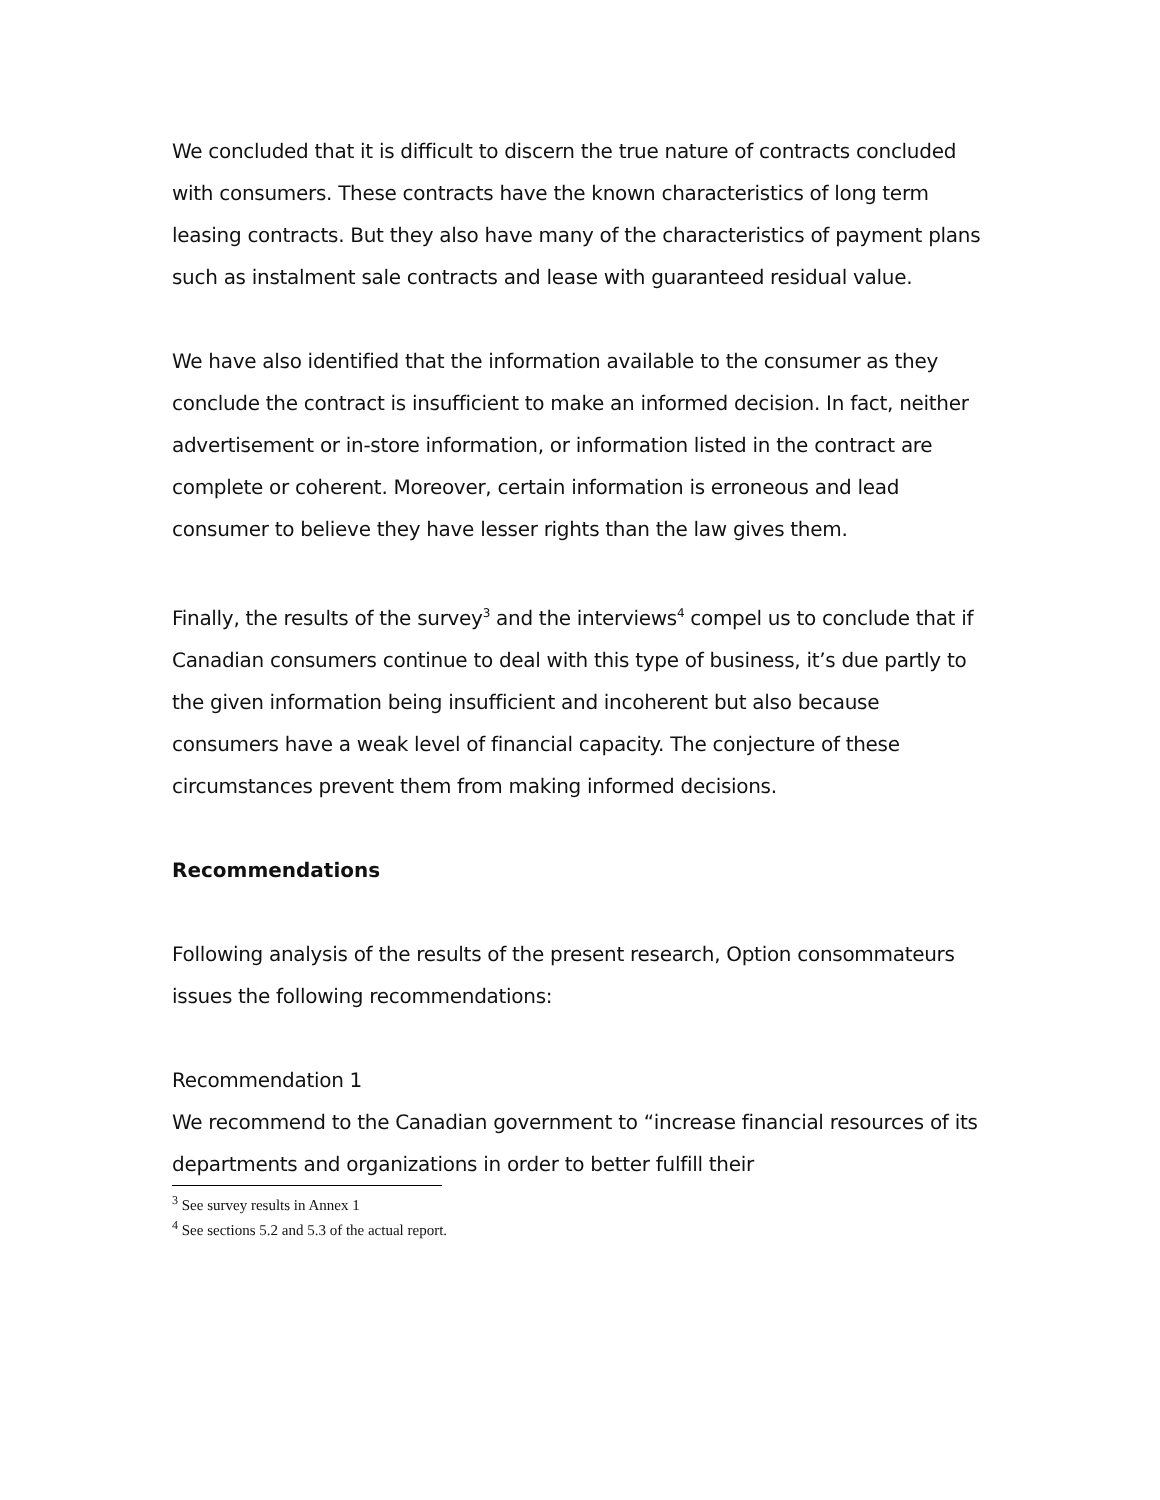We concluded that it is difficult to discern the true nature of contracts concluded with consumers. These contracts have the known characteristics of long term leasing contracts. But they also have many of the characteristics of payment plans such as instalment sale contracts and lease with guaranteed residual value.
We have also identified that the information available to the consumer as they conclude the contract is insufficient to make an informed decision. In fact, neither advertisement or in-store information, or information listed in the contract are complete or coherent. Moreover, certain information is erroneous and lead consumer to believe they have lesser rights than the law gives them.
Finally, the results of the survey<sup>3</sup> and the interviews<sup>4</sup> compel us to conclude that if Canadian consumers continue to deal with this type of business, it’s due partly to the given information being insufficient and incoherent but also because consumers have a weak level of financial capacity. The conjecture of these circumstances prevent them from making informed decisions.
Recommendations
Following analysis of the results of the present research, Option consommateurs issues the following recommendations:
Recommendation 1
We recommend to the Canadian government to “increase financial resources of its departments and organizations in order to better fulfill their
<sup>3</sup> See survey results in Annex 1
<sup>4</sup> See sections 5.2 and 5.3 of the actual report.